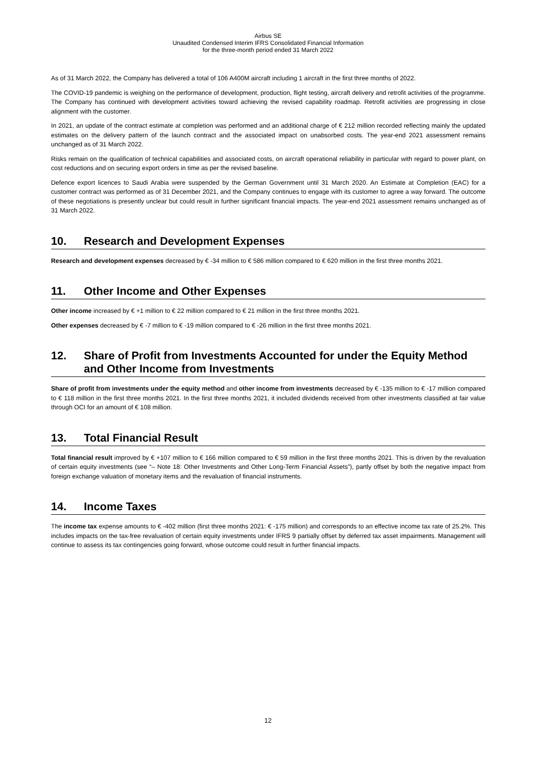Airbus SE
Unaudited Condensed Interim IFRS Consolidated Financial Information
for the three-month period ended 31 March 2022
As of 31 March 2022, the Company has delivered a total of 106 A400M aircraft including 1 aircraft in the first three months of 2022.
The COVID-19 pandemic is weighing on the performance of development, production, flight testing, aircraft delivery and retrofit activities of the programme. The Company has continued with development activities toward achieving the revised capability roadmap. Retrofit activities are progressing in close alignment with the customer.
In 2021, an update of the contract estimate at completion was performed and an additional charge of € 212 million recorded reflecting mainly the updated estimates on the delivery pattern of the launch contract and the associated impact on unabsorbed costs. The year-end 2021 assessment remains unchanged as of 31 March 2022.
Risks remain on the qualification of technical capabilities and associated costs, on aircraft operational reliability in particular with regard to power plant, on cost reductions and on securing export orders in time as per the revised baseline.
Defence export licences to Saudi Arabia were suspended by the German Government until 31 March 2020. An Estimate at Completion (EAC) for a customer contract was performed as of 31 December 2021, and the Company continues to engage with its customer to agree a way forward. The outcome of these negotiations is presently unclear but could result in further significant financial impacts. The year-end 2021 assessment remains unchanged as of 31 March 2022.
10. Research and Development Expenses
Research and development expenses decreased by € -34 million to € 586 million compared to € 620 million in the first three months 2021.
11. Other Income and Other Expenses
Other income increased by € +1 million to € 22 million compared to € 21 million in the first three months 2021.
Other expenses decreased by € -7 million to € -19 million compared to € -26 million in the first three months 2021.
12. Share of Profit from Investments Accounted for under the Equity Method and Other Income from Investments
Share of profit from investments under the equity method and other income from investments decreased by € -135 million to € -17 million compared to € 118 million in the first three months 2021. In the first three months 2021, it included dividends received from other investments classified at fair value through OCI for an amount of € 108 million.
13. Total Financial Result
Total financial result improved by € +107 million to € 166 million compared to € 59 million in the first three months 2021. This is driven by the revaluation of certain equity investments (see “– Note 18: Other Investments and Other Long-Term Financial Assets”), partly offset by both the negative impact from foreign exchange valuation of monetary items and the revaluation of financial instruments.
14. Income Taxes
The income tax expense amounts to € -402 million (first three months 2021: € -175 million) and corresponds to an effective income tax rate of 25.2%. This includes impacts on the tax-free revaluation of certain equity investments under IFRS 9 partially offset by deferred tax asset impairments. Management will continue to assess its tax contingencies going forward, whose outcome could result in further financial impacts.
12